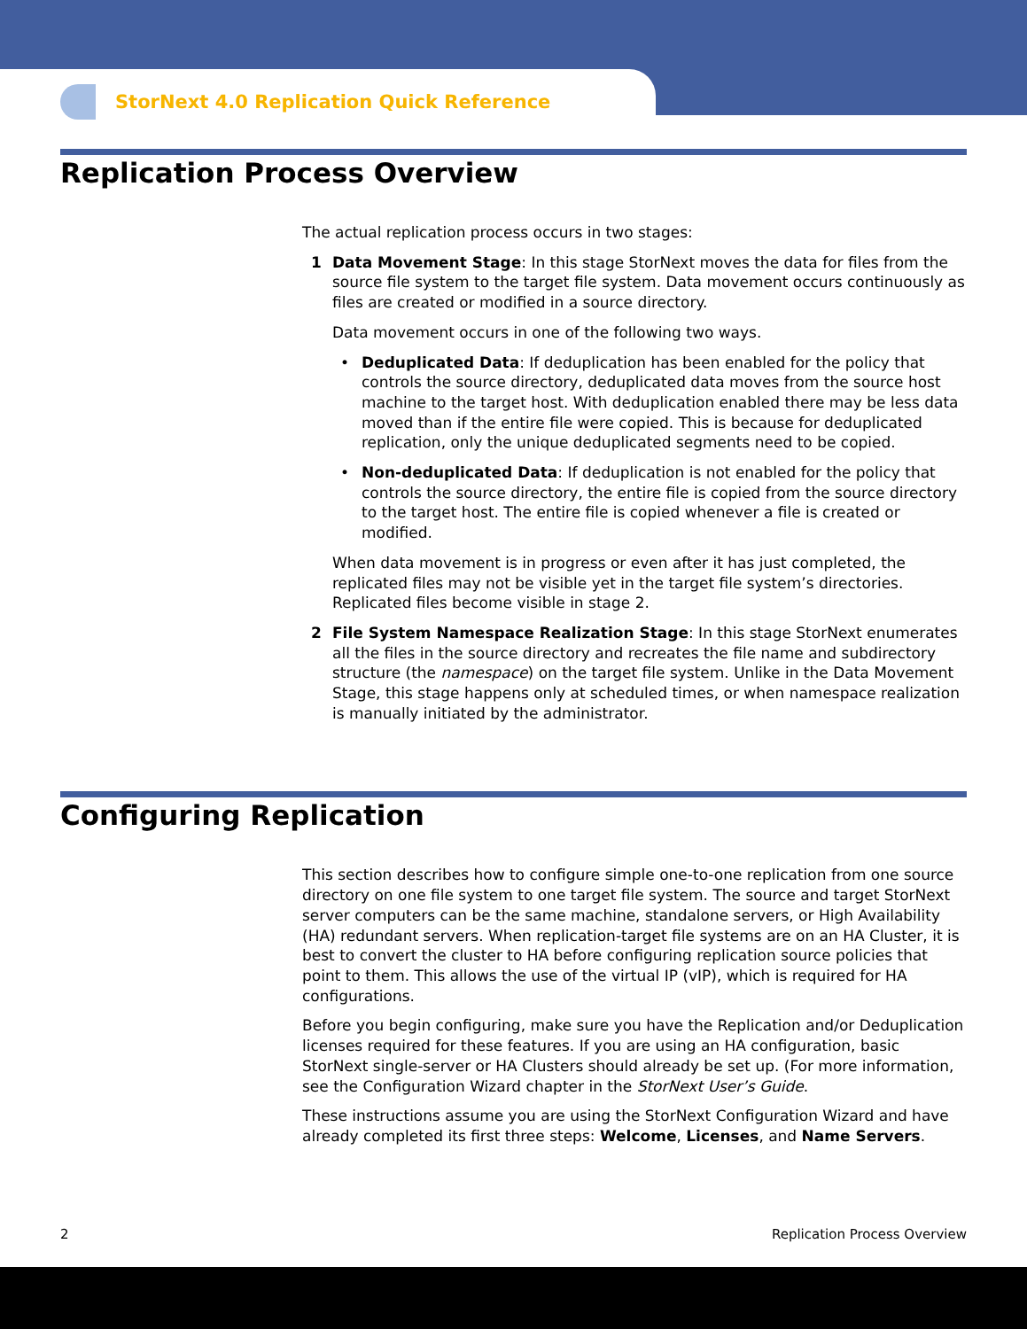StorNext 4.0 Replication Quick Reference
Replication Process Overview
The actual replication process occurs in two stages:
1 Data Movement Stage: In this stage StorNext moves the data for files from the source file system to the target file system. Data movement occurs continuously as files are created or modified in a source directory.
Data movement occurs in one of the following two ways.
• Deduplicated Data: If deduplication has been enabled for the policy that controls the source directory, deduplicated data moves from the source host machine to the target host. With deduplication enabled there may be less data moved than if the entire file were copied. This is because for deduplicated replication, only the unique deduplicated segments need to be copied.
• Non-deduplicated Data: If deduplication is not enabled for the policy that controls the source directory, the entire file is copied from the source directory to the target host. The entire file is copied whenever a file is created or modified.
When data movement is in progress or even after it has just completed, the replicated files may not be visible yet in the target file system’s directories. Replicated files become visible in stage 2.
2 File System Namespace Realization Stage: In this stage StorNext enumerates all the files in the source directory and recreates the file name and subdirectory structure (the namespace) on the target file system. Unlike in the Data Movement Stage, this stage happens only at scheduled times, or when namespace realization is manually initiated by the administrator.
Configuring Replication
This section describes how to configure simple one-to-one replication from one source directory on one file system to one target file system. The source and target StorNext server computers can be the same machine, standalone servers, or High Availability (HA) redundant servers. When replication-target file systems are on an HA Cluster, it is best to convert the cluster to HA before configuring replication source policies that point to them. This allows the use of the virtual IP (vIP), which is required for HA configurations.
Before you begin configuring, make sure you have the Replication and/or Deduplication licenses required for these features. If you are using an HA configuration, basic StorNext single-server or HA Clusters should already be set up. (For more information, see the Configuration Wizard chapter in the StorNext User’s Guide.
These instructions assume you are using the StorNext Configuration Wizard and have already completed its first three steps: Welcome, Licenses, and Name Servers.
2 Replication Process Overview